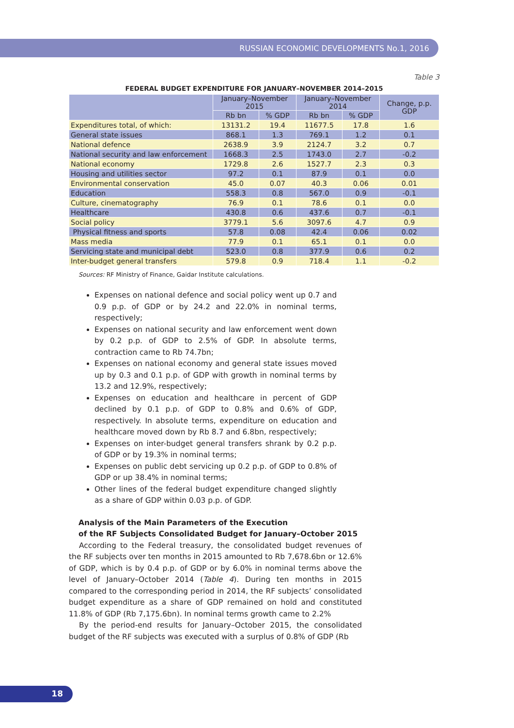RUSSIAN ECONOMIC DEVELOPMENTS No.1, 2016
Table 3
FEDERAL BUDGET EXPENDITURE FOR JANUARY–NOVEMBER 2014–2015
| | January–November 2015 | | January–November 2014 | | Change, p.p. GDP |
| --- | --- | --- | --- | --- | --- |
| | Rb bn | % GDP | Rb bn | % GDP | |
| Expenditures total, of which: | 13131.2 | 19.4 | 11677.5 | 17.8 | 1.6 |
| General state issues | 868.1 | 1.3 | 769.1 | 1.2 | 0.1 |
| National defence | 2638.9 | 3.9 | 2124.7 | 3.2 | 0.7 |
| National security and law enforcement | 1668.3 | 2.5 | 1743.0 | 2.7 | -0.2 |
| National economy | 1729.8 | 2.6 | 1527.7 | 2.3 | 0.3 |
| Housing and utilities sector | 97.2 | 0.1 | 87.9 | 0.1 | 0.0 |
| Environmental conservation | 45.0 | 0.07 | 40.3 | 0.06 | 0.01 |
| Education | 558.3 | 0.8 | 567.0 | 0.9 | -0.1 |
| Culture, cinematography | 76.9 | 0.1 | 78.6 | 0.1 | 0.0 |
| Healthcare | 430.8 | 0.6 | 437.6 | 0.7 | -0.1 |
| Social policy | 3779.1 | 5.6 | 3097.6 | 4.7 | 0.9 |
| Physical fitness and sports | 57.8 | 0.08 | 42.4 | 0.06 | 0.02 |
| Mass media | 77.9 | 0.1 | 65.1 | 0.1 | 0.0 |
| Servicing state and municipal debt | 523.0 | 0.8 | 377.9 | 0.6 | 0.2 |
| Inter-budget general transfers | 579.8 | 0.9 | 718.4 | 1.1 | -0.2 |
Sources: RF Ministry of Finance, Gaidar Institute calculations.
Expenses on national defence and social policy went up 0.7 and 0.9 p.p. of GDP or by 24.2 and 22.0% in nominal terms, respectively;
Expenses on national security and law enforcement went down by 0.2 p.p. of GDP to 2.5% of GDP. In absolute terms, contraction came to Rb 74.7bn;
Expenses on national economy and general state issues moved up by 0.3 and 0.1 p.p. of GDP with growth in nominal terms by 13.2 and 12.9%, respectively;
Expenses on education and healthcare in percent of GDP declined by 0.1 p.p. of GDP to 0.8% and 0.6% of GDP, respectively. In absolute terms, expenditure on education and healthcare moved down by Rb 8.7 and 6.8bn, respectively;
Expenses on inter-budget general transfers shrank by 0.2 p.p. of GDP or by 19.3% in nominal terms;
Expenses on public debt servicing up 0.2 p.p. of GDP to 0.8% of GDP or up 38.4% in nominal terms;
Other lines of the federal budget expenditure changed slightly as a share of GDP within 0.03 p.p. of GDP.
Analysis of the Main Parameters of the Execution
of the RF Subjects Consolidated Budget for January–October 2015
According to the Federal treasury, the consolidated budget revenues of the RF subjects over ten months in 2015 amounted to Rb 7,678.6bn or 12.6% of GDP, which is by 0.4 p.p. of GDP or by 6.0% in nominal terms above the level of January–October 2014 (Table 4). During ten months in 2015 compared to the corresponding period in 2014, the RF subjects’ consolidated budget expenditure as a share of GDP remained on hold and constituted 11.8% of GDP (Rb 7,175.6bn). In nominal terms growth came to 2.2%
By the period-end results for January–October 2015, the consolidated budget of the RF subjects was executed with a surplus of 0.8% of GDP (Rb
18